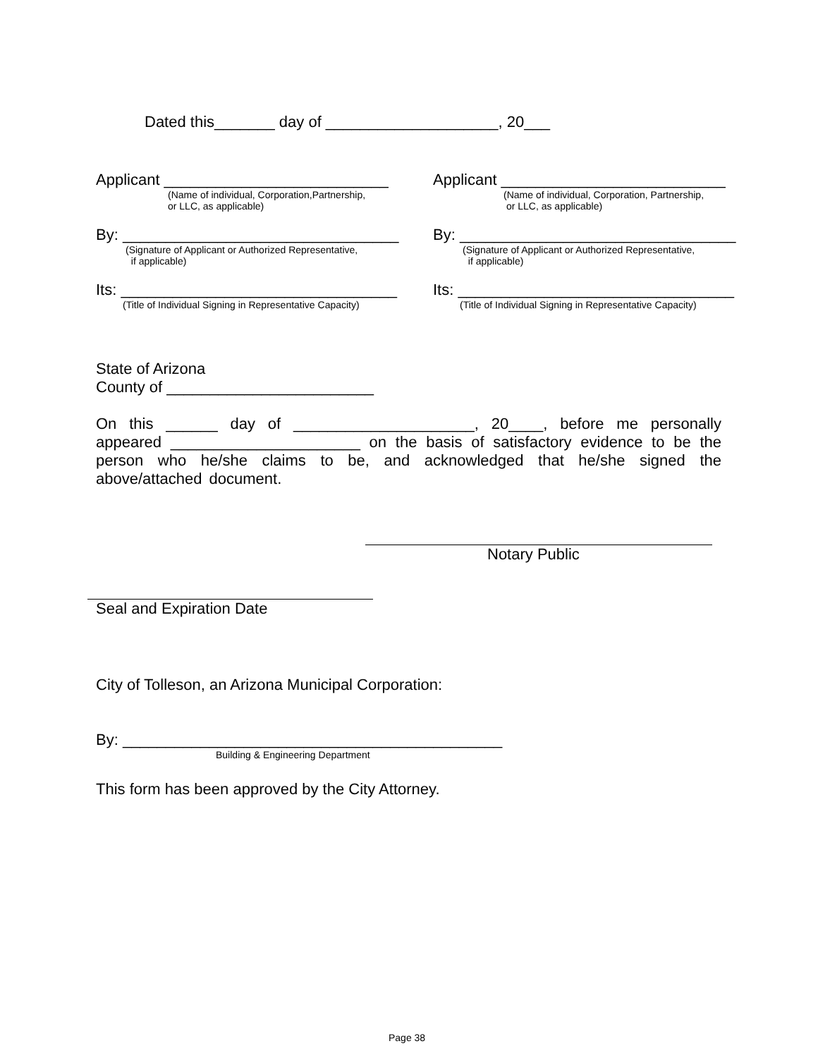Dated this_______ day of ____________________, 20___
Applicant __________________________
(Name of individual, Corporation,Partnership, or LLC, as applicable)
By: ________________________________
(Signature of Applicant or Authorized Representative, if applicable)
Its: ________________________________
(Title of Individual Signing in Representative Capacity)
Applicant __________________________
(Name of individual, Corporation, Partnership, or LLC, as applicable)
By: ________________________________
(Signature of Applicant or Authorized Representative, if applicable)
Its: ________________________________
(Title of Individual Signing in Representative Capacity)
State of Arizona
County of ________________________
On this ______ day of _____________________, 20____, before me personally appeared ______________________ on the basis of satisfactory evidence to be the person who he/she claims to be, and acknowledged that he/she signed the above/attached document.
Notary Public
Seal and Expiration Date
City of Tolleson, an Arizona Municipal Corporation:
By: ____________________________________________
Building & Engineering Department
This form has been approved by the City Attorney.
Page 38